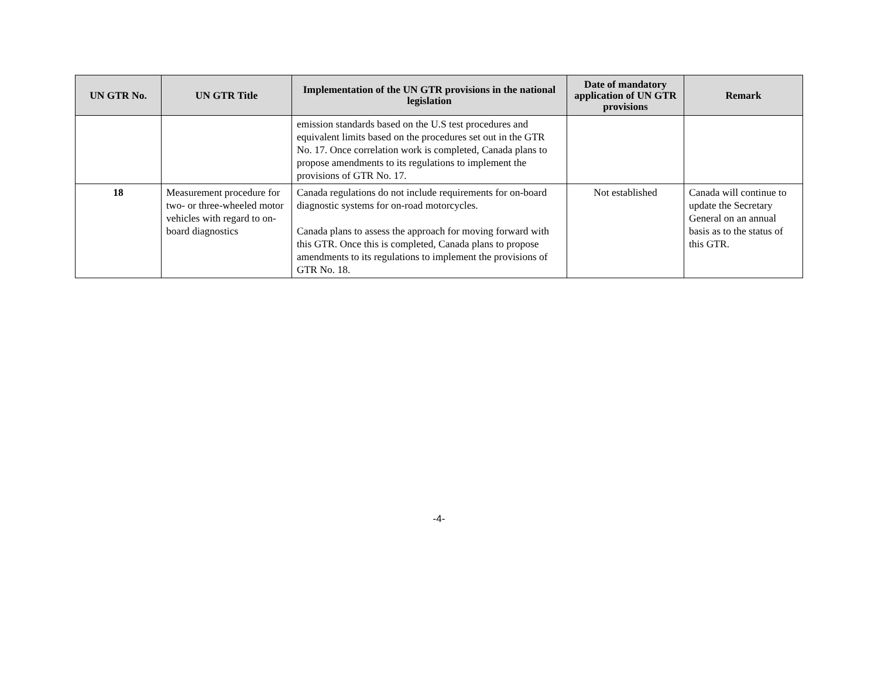| UN GTR No. | UN GTR Title | Implementation of the UN GTR provisions in the national legislation | Date of mandatory application of UN GTR provisions | Remark |
| --- | --- | --- | --- | --- |
| | | emission standards based on the U.S test procedures and equivalent limits based on the procedures set out in the GTR No. 17. Once correlation work is completed, Canada plans to propose amendments to its regulations to implement the provisions of GTR No. 17. | | |
| 18 | Measurement procedure for two- or three-wheeled motor vehicles with regard to on-board diagnostics | Canada regulations do not include requirements for on-board diagnostic systems for on-road motorcycles. Canada plans to assess the approach for moving forward with this GTR. Once this is completed, Canada plans to propose amendments to its regulations to implement the provisions of GTR No. 18. | Not established | Canada will continue to update the Secretary General on an annual basis as to the status of this GTR. |
-4-